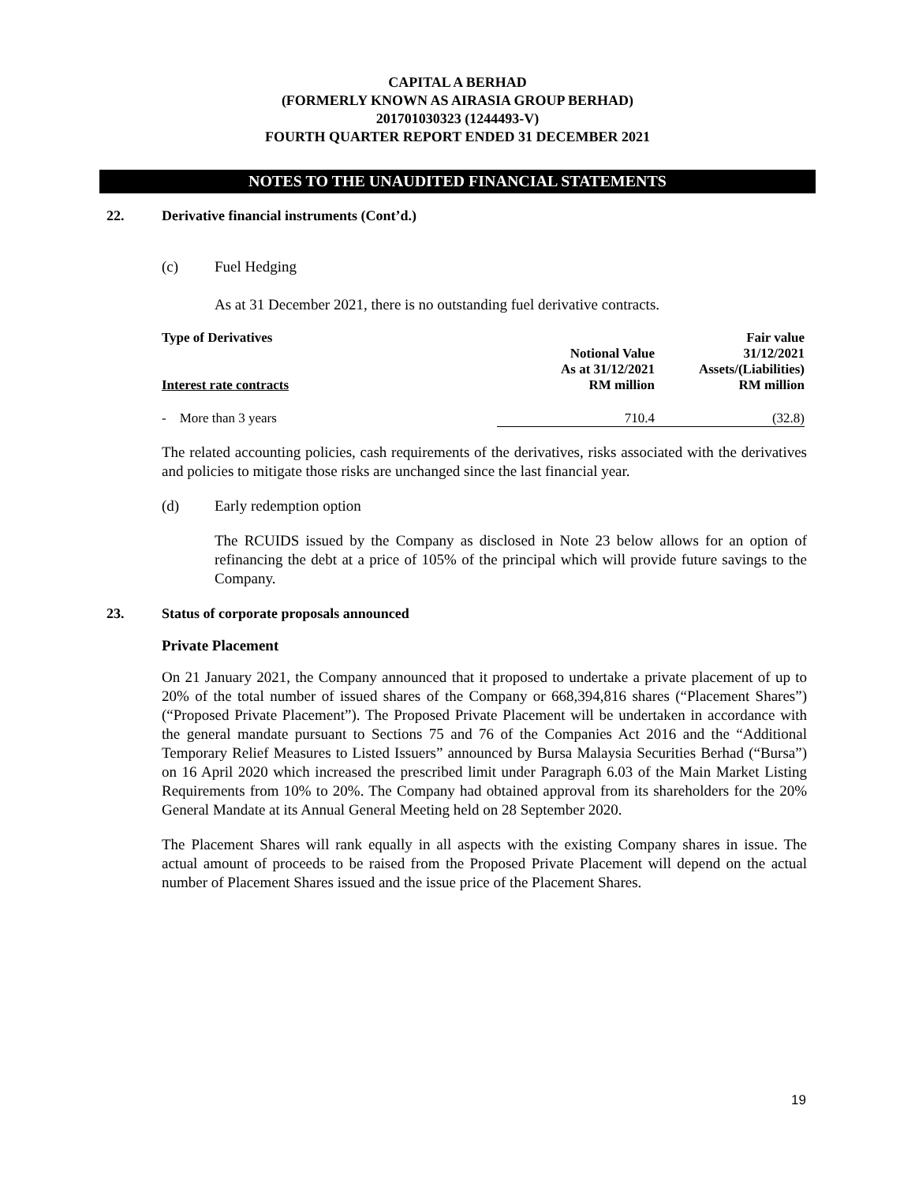CAPITAL A BERHAD
(FORMERLY KNOWN AS AIRASIA GROUP BERHAD)
201701030323 (1244493-V)
FOURTH QUARTER REPORT ENDED 31 DECEMBER 2021
NOTES TO THE UNAUDITED FINANCIAL STATEMENTS
22. Derivative financial instruments (Cont’d.)
(c) Fuel Hedging
As at 31 December 2021, there is no outstanding fuel derivative contracts.
| Type of Derivatives | Notional Value As at 31/12/2021 | Fair value 31/12/2021 Assets/(Liabilities) |
| --- | --- | --- |
| Interest rate contracts | RM million | RM million |
| - More than 3 years | 710.4 | (32.8) |
The related accounting policies, cash requirements of the derivatives, risks associated with the derivatives and policies to mitigate those risks are unchanged since the last financial year.
(d) Early redemption option
The RCUIDS issued by the Company as disclosed in Note 23 below allows for an option of refinancing the debt at a price of 105% of the principal which will provide future savings to the Company.
23. Status of corporate proposals announced
Private Placement
On 21 January 2021, the Company announced that it proposed to undertake a private placement of up to 20% of the total number of issued shares of the Company or 668,394,816 shares (“Placement Shares”) (“Proposed Private Placement”). The Proposed Private Placement will be undertaken in accordance with the general mandate pursuant to Sections 75 and 76 of the Companies Act 2016 and the “Additional Temporary Relief Measures to Listed Issuers” announced by Bursa Malaysia Securities Berhad (“Bursa”) on 16 April 2020 which increased the prescribed limit under Paragraph 6.03 of the Main Market Listing Requirements from 10% to 20%. The Company had obtained approval from its shareholders for the 20% General Mandate at its Annual General Meeting held on 28 September 2020.
The Placement Shares will rank equally in all aspects with the existing Company shares in issue. The actual amount of proceeds to be raised from the Proposed Private Placement will depend on the actual number of Placement Shares issued and the issue price of the Placement Shares.
19